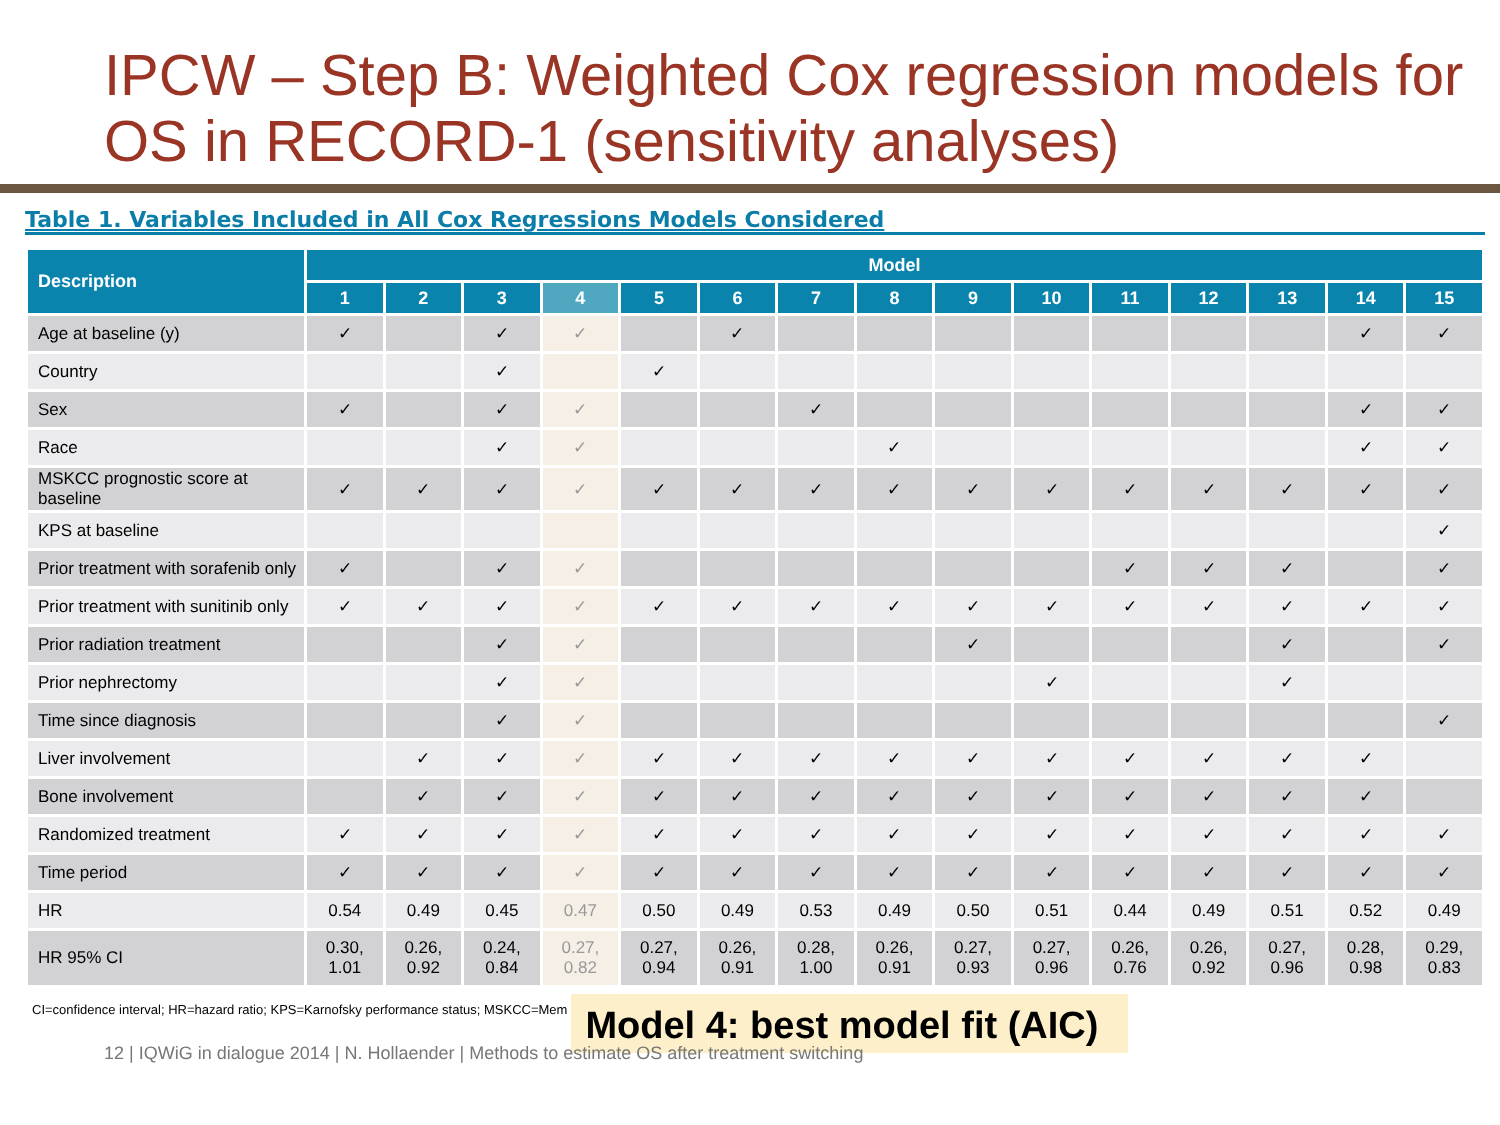IPCW – Step B: Weighted Cox regression models for OS in RECORD-1 (sensitivity analyses)
Table 1. Variables Included in All Cox Regressions Models Considered
| Description | Model | | | | | | | | | | | | | | |
| --- | --- | --- | --- | --- | --- | --- | --- | --- | --- | --- | --- | --- | --- | --- | --- |
| | 1 | 2 | 3 | 4 | 5 | 6 | 7 | 8 | 9 | 10 | 11 | 12 | 13 | 14 | 15 |
| Age at baseline (y) | ✓ | | ✓ | ✓ | | ✓ | | | | | | | | ✓ | ✓ |
| Country | | | ✓ | | ✓ | | | | | | | | | | |
| Sex | ✓ | | ✓ | ✓ | | | ✓ | | | | | | | ✓ | ✓ |
| Race | | | ✓ | ✓ | | | | ✓ | | | | | | ✓ | ✓ |
| MSKCC prognostic score at baseline | ✓ | ✓ | ✓ | ✓ | ✓ | ✓ | ✓ | ✓ | ✓ | ✓ | ✓ | ✓ | ✓ | ✓ | ✓ |
| KPS at baseline | | | | | | | | | | | | | | | ✓ |
| Prior treatment with sorafenib only | ✓ | | ✓ | ✓ | | | | | | | ✓ | ✓ | ✓ | | ✓ |
| Prior treatment with sunitinib only | ✓ | ✓ | ✓ | ✓ | ✓ | ✓ | ✓ | ✓ | ✓ | ✓ | ✓ | ✓ | ✓ | ✓ | ✓ |
| Prior radiation treatment | | | ✓ | ✓ | | | | | ✓ | | | | ✓ | | ✓ |
| Prior nephrectomy | | | ✓ | ✓ | | | | | | ✓ | | | ✓ | | |
| Time since diagnosis | | | ✓ | ✓ | | | | | | | | | | | ✓ |
| Liver involvement | | ✓ | ✓ | ✓ | ✓ | ✓ | ✓ | ✓ | ✓ | ✓ | ✓ | ✓ | ✓ | ✓ | |
| Bone involvement | | ✓ | ✓ | ✓ | ✓ | ✓ | ✓ | ✓ | ✓ | ✓ | ✓ | ✓ | ✓ | ✓ | |
| Randomized treatment | ✓ | ✓ | ✓ | ✓ | ✓ | ✓ | ✓ | ✓ | ✓ | ✓ | ✓ | ✓ | ✓ | ✓ | ✓ |
| Time period | ✓ | ✓ | ✓ | ✓ | ✓ | ✓ | ✓ | ✓ | ✓ | ✓ | ✓ | ✓ | ✓ | ✓ | ✓ |
| HR | 0.54 | 0.49 | 0.45 | 0.47 | 0.50 | 0.49 | 0.53 | 0.49 | 0.50 | 0.51 | 0.44 | 0.49 | 0.51 | 0.52 | 0.49 |
| HR 95% CI | 0.30, 1.01 | 0.26, 0.92 | 0.24, 0.84 | 0.27, 0.82 | 0.27, 0.94 | 0.26, 0.91 | 0.28, 1.00 | 0.26, 0.91 | 0.27, 0.93 | 0.27, 0.96 | 0.26, 0.76 | 0.26, 0.92 | 0.27, 0.96 | 0.28, 0.98 | 0.29, 0.83 |
CI=confidence interval; HR=hazard ratio; KPS=Karnofsky performance status; MSKCC=Mem Model 4: best model fit (AIC)
12 | IQWiG in dialogue 2014 | N. Hollaender | Methods to estimate OS after treatment switching